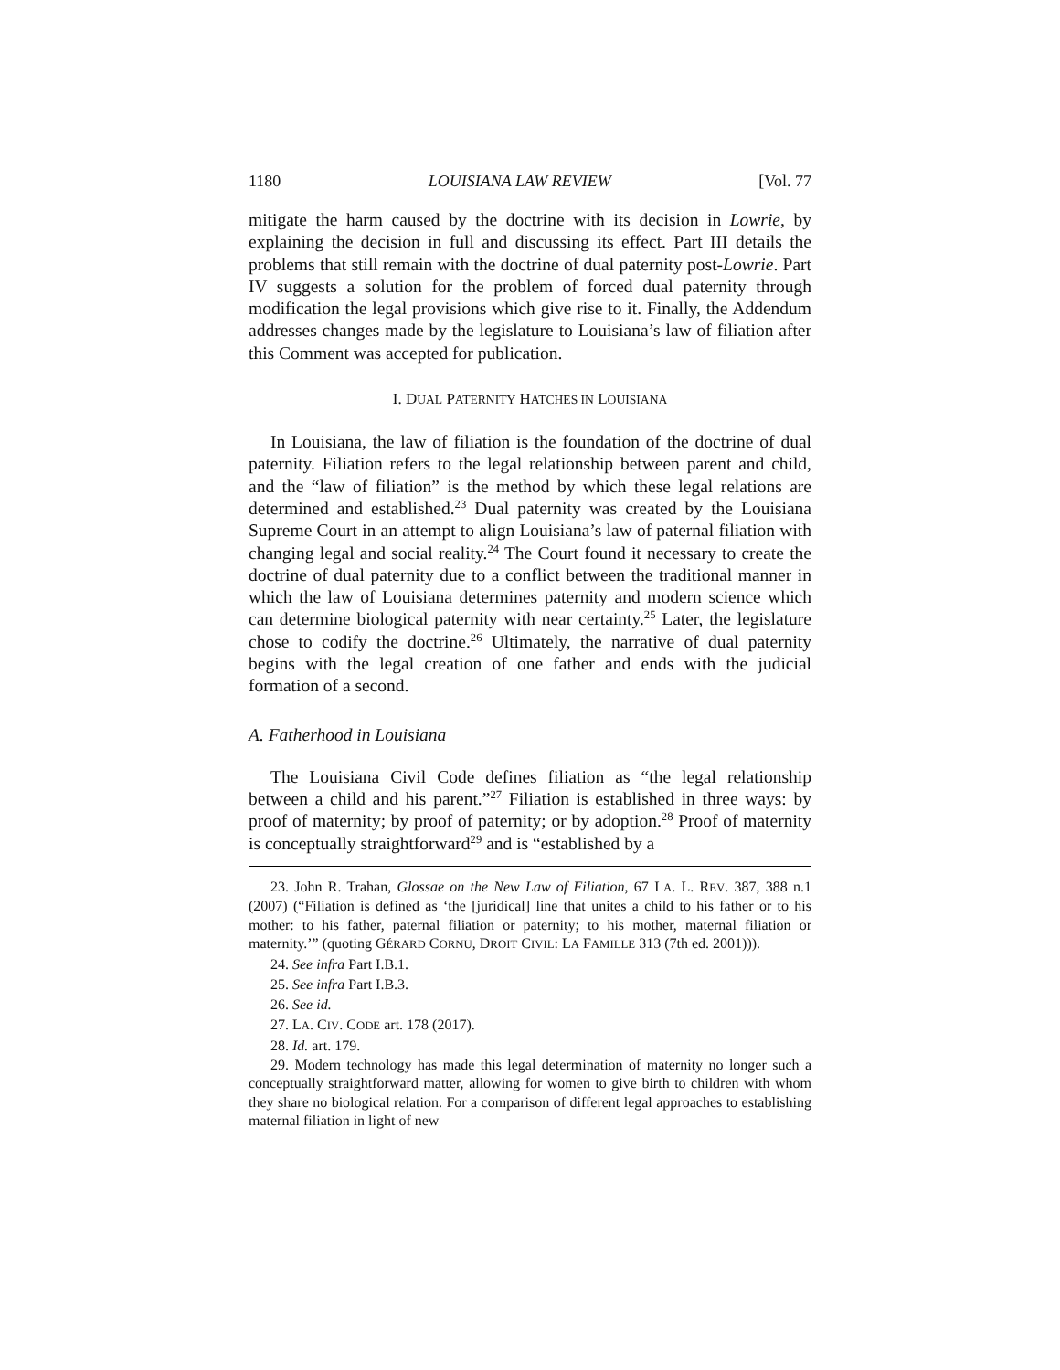1180 LOUISIANA LAW REVIEW [Vol. 77
mitigate the harm caused by the doctrine with its decision in Lowrie, by explaining the decision in full and discussing its effect. Part III details the problems that still remain with the doctrine of dual paternity post-Lowrie. Part IV suggests a solution for the problem of forced dual paternity through modification the legal provisions which give rise to it. Finally, the Addendum addresses changes made by the legislature to Louisiana’s law of filiation after this Comment was accepted for publication.
I. DUAL PATERNITY HATCHES IN LOUISIANA
In Louisiana, the law of filiation is the foundation of the doctrine of dual paternity. Filiation refers to the legal relationship between parent and child, and the “law of filiation” is the method by which these legal relations are determined and established.<sup>23</sup> Dual paternity was created by the Louisiana Supreme Court in an attempt to align Louisiana’s law of paternal filiation with changing legal and social reality.<sup>24</sup> The Court found it necessary to create the doctrine of dual paternity due to a conflict between the traditional manner in which the law of Louisiana determines paternity and modern science which can determine biological paternity with near certainty.<sup>25</sup> Later, the legislature chose to codify the doctrine.<sup>26</sup> Ultimately, the narrative of dual paternity begins with the legal creation of one father and ends with the judicial formation of a second.
A. Fatherhood in Louisiana
The Louisiana Civil Code defines filiation as “the legal relationship between a child and his parent.”<sup>27</sup> Filiation is established in three ways: by proof of maternity; by proof of paternity; or by adoption.<sup>28</sup> Proof of maternity is conceptually straightforward<sup>29</sup> and is “established by a
23. John R. Trahan, Glossae on the New Law of Filiation, 67 LA. L. REV. 387, 388 n.1 (2007) (“Filiation is defined as ‘the [juridical] line that unites a child to his father or to his mother: to his father, paternal filiation or paternity; to his mother, maternal filiation or maternity.’” (quoting GÉRARD CORNU, DROIT CIVIL: LA FAMILLE 313 (7th ed. 2001))).
24. See infra Part I.B.1.
25. See infra Part I.B.3.
26. See id.
27. LA. CIV. CODE art. 178 (2017).
28. Id. art. 179.
29. Modern technology has made this legal determination of maternity no longer such a conceptually straightforward matter, allowing for women to give birth to children with whom they share no biological relation. For a comparison of different legal approaches to establishing maternal filiation in light of new